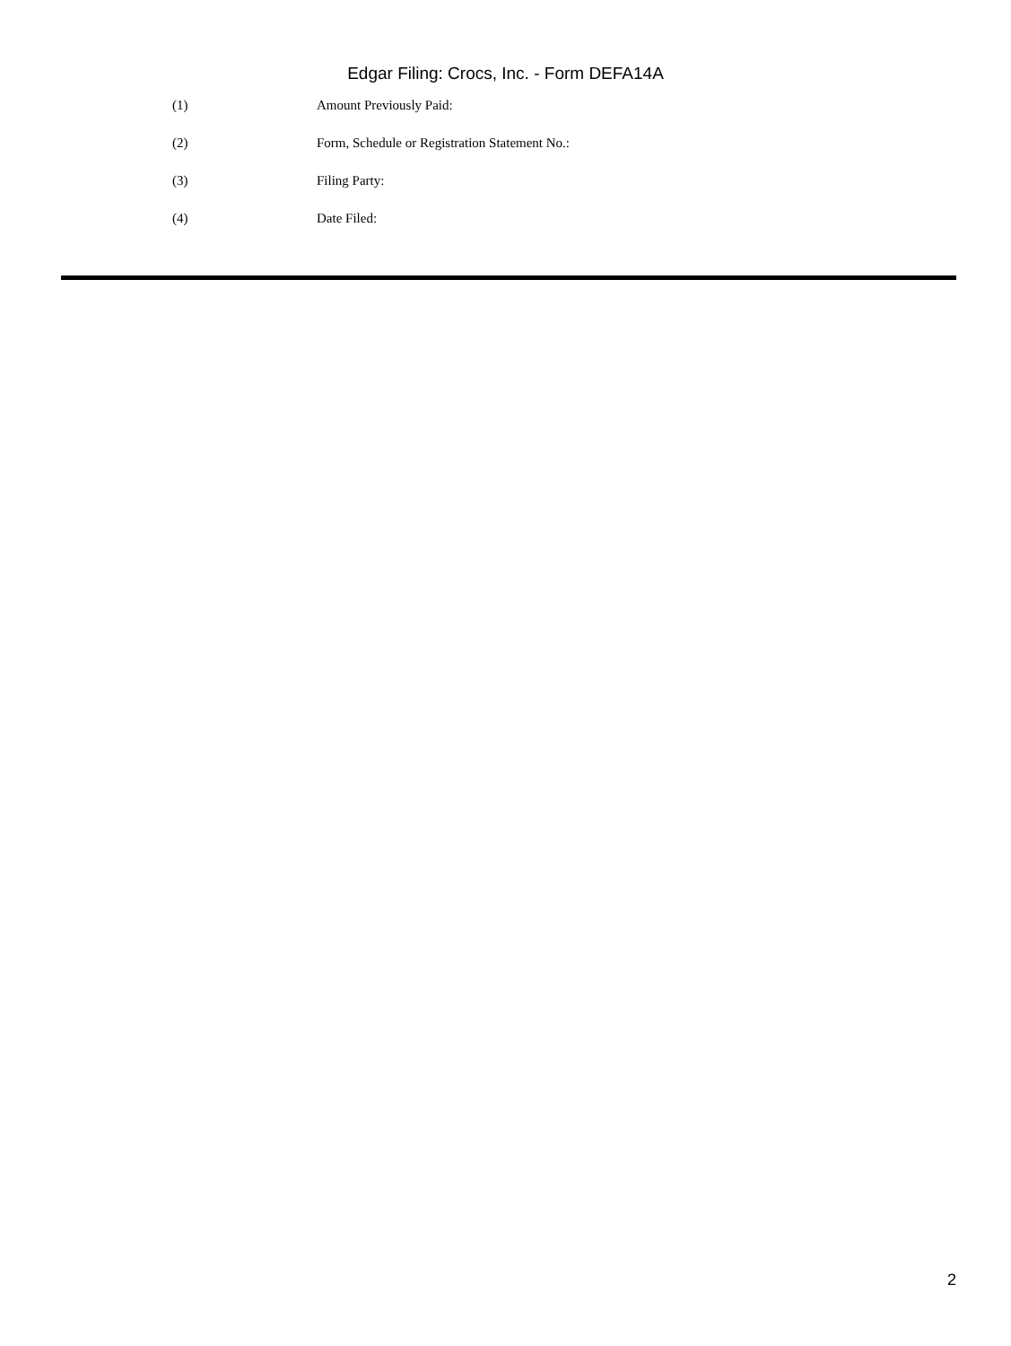Edgar Filing: Crocs, Inc. - Form DEFA14A
(1) Amount Previously Paid:
(2) Form, Schedule or Registration Statement No.:
(3) Filing Party:
(4) Date Filed:
2